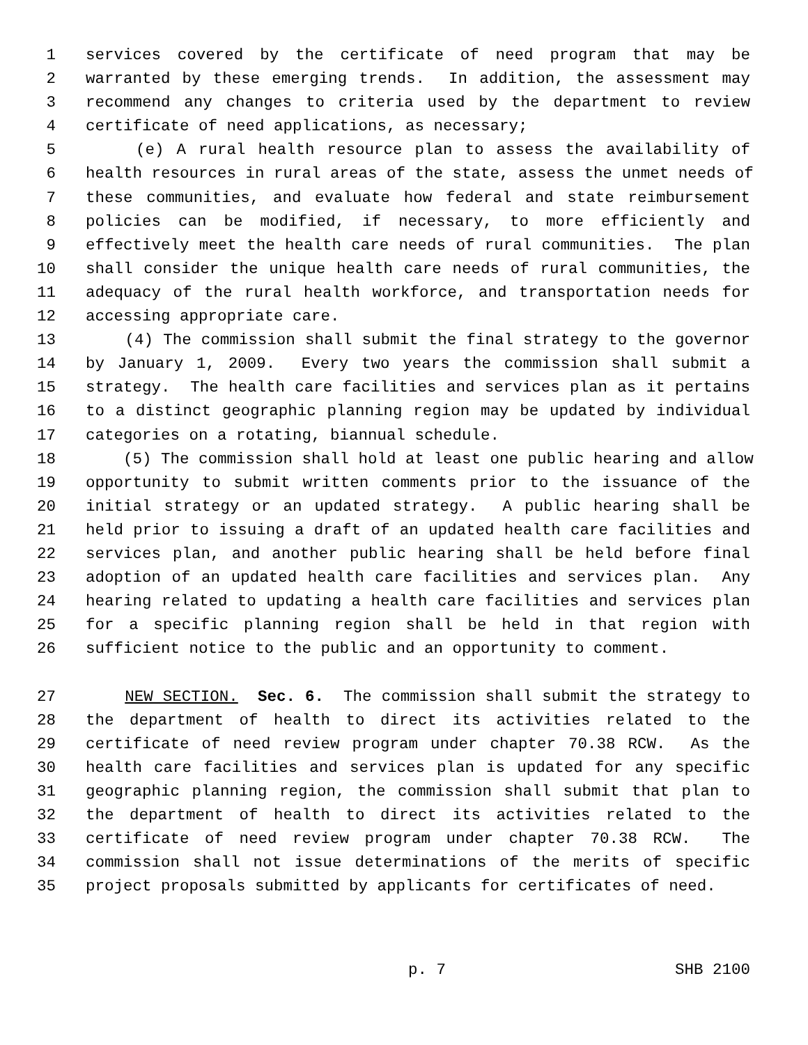1 services covered by the certificate of need program that may be
2 warranted by these emerging trends. In addition, the assessment may
3 recommend any changes to criteria used by the department to review
4 certificate of need applications, as necessary;
5 (e) A rural health resource plan to assess the availability of
6 health resources in rural areas of the state, assess the unmet needs of
7 these communities, and evaluate how federal and state reimbursement
8 policies can be modified, if necessary, to more efficiently and
9 effectively meet the health care needs of rural communities. The plan
10 shall consider the unique health care needs of rural communities, the
11 adequacy of the rural health workforce, and transportation needs for
12 accessing appropriate care.
13 (4) The commission shall submit the final strategy to the governor
14 by January 1, 2009. Every two years the commission shall submit a
15 strategy. The health care facilities and services plan as it pertains
16 to a distinct geographic planning region may be updated by individual
17 categories on a rotating, biannual schedule.
18 (5) The commission shall hold at least one public hearing and allow
19 opportunity to submit written comments prior to the issuance of the
20 initial strategy or an updated strategy. A public hearing shall be
21 held prior to issuing a draft of an updated health care facilities and
22 services plan, and another public hearing shall be held before final
23 adoption of an updated health care facilities and services plan. Any
24 hearing related to updating a health care facilities and services plan
25 for a specific planning region shall be held in that region with
26 sufficient notice to the public and an opportunity to comment.
27 NEW SECTION. Sec. 6. The commission shall submit the strategy to
28 the department of health to direct its activities related to the
29 certificate of need review program under chapter 70.38 RCW. As the
30 health care facilities and services plan is updated for any specific
31 geographic planning region, the commission shall submit that plan to
32 the department of health to direct its activities related to the
33 certificate of need review program under chapter 70.38 RCW. The
34 commission shall not issue determinations of the merits of specific
35 project proposals submitted by applicants for certificates of need.
p. 7 SHB 2100